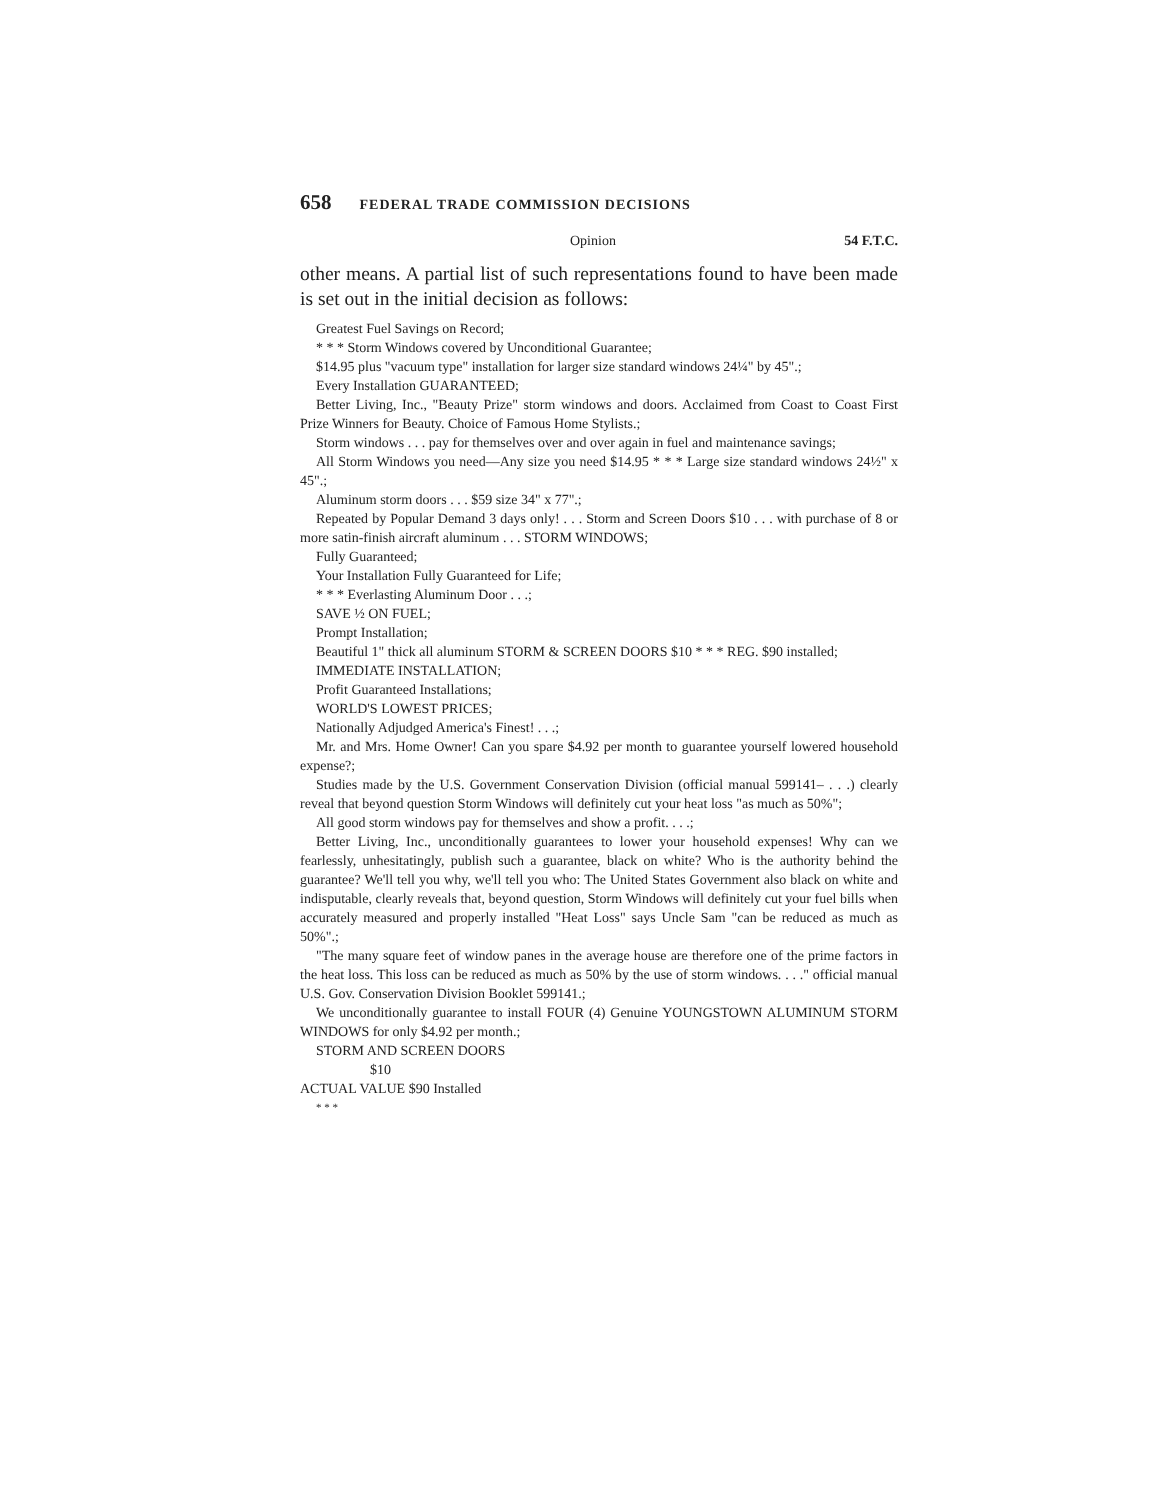658 FEDERAL TRADE COMMISSION DECISIONS
Opinion 54 F.T.C.
other means. A partial list of such representations found to have been made is set out in the initial decision as follows:
Greatest Fuel Savings on Record;
* * * Storm Windows covered by Unconditional Guarantee;
$14.95 plus "vacuum type" installation for larger size standard windows 24¼" by 45".;
Every Installation GUARANTEED;
Better Living, Inc., "Beauty Prize" storm windows and doors. Acclaimed from Coast to Coast First Prize Winners for Beauty. Choice of Famous Home Stylists.;
Storm windows . . . pay for themselves over and over again in fuel and maintenance savings;
All Storm Windows you need—Any size you need $14.95 * * * Large size standard windows 24½" x 45".;
Aluminum storm doors . . . $59 size 34" x 77".;
Repeated by Popular Demand 3 days only! . . . Storm and Screen Doors $10 . . . with purchase of 8 or more satin-finish aircraft aluminum . . . STORM WINDOWS;
Fully Guaranteed;
Your Installation Fully Guaranteed for Life;
* * * Everlasting Aluminum Door . . .;
SAVE ½ ON FUEL;
Prompt Installation;
Beautiful 1" thick all aluminum STORM & SCREEN DOORS $10 * * * REG. $90 installed;
IMMEDIATE INSTALLATION;
Profit Guaranteed Installations;
WORLD'S LOWEST PRICES;
Nationally Adjudged America's Finest! . . .;
Mr. and Mrs. Home Owner! Can you spare $4.92 per month to guarantee yourself lowered household expense?;
Studies made by the U.S. Government Conservation Division (official manual 599141– . . .) clearly reveal that beyond question Storm Windows will definitely cut your heat loss "as much as 50%";
All good storm windows pay for themselves and show a profit. . . .;
Better Living, Inc., unconditionally guarantees to lower your household expenses! Why can we fearlessly, unhesitatingly, publish such a guarantee, black on white? Who is the authority behind the guarantee? We'll tell you why, we'll tell you who: The United States Government also black on white and indisputable, clearly reveals that, beyond question, Storm Windows will definitely cut your fuel bills when accurately measured and properly installed "Heat Loss" says Uncle Sam "can be reduced as much as 50%".;
"The many square feet of window panes in the average house are therefore one of the prime factors in the heat loss. This loss can be reduced as much as 50% by the use of storm windows. . . ." official manual U.S. Gov. Conservation Division Booklet 599141.;
We unconditionally guarantee to install FOUR (4) Genuine YOUNGSTOWN ALUMINUM STORM WINDOWS for only $4.92 per month.;
STORM AND SCREEN DOORS
$10
ACTUAL VALUE $90 Installed
* * *